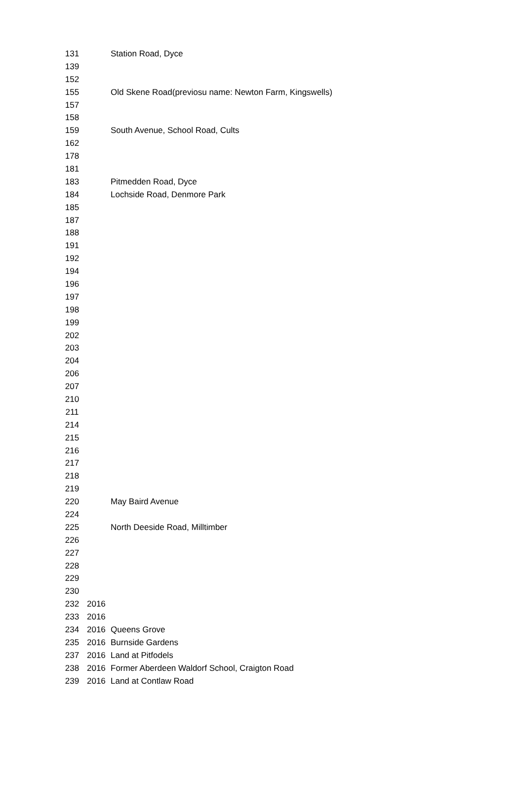| 131 | | Station Road, Dyce |
| 139 | | |
| 152 | | |
| 155 | | Old Skene Road(previosu name: Newton Farm, Kingswells) |
| 157 | | |
| 158 | | |
| 159 | | South Avenue, School Road, Cults |
| 162 | | |
| 178 | | |
| 181 | | |
| 183 | | Pitmedden Road, Dyce |
| 184 | | Lochside Road, Denmore Park |
| 185 | | |
| 187 | | |
| 188 | | |
| 191 | | |
| 192 | | |
| 194 | | |
| 196 | | |
| 197 | | |
| 198 | | |
| 199 | | |
| 202 | | |
| 203 | | |
| 204 | | |
| 206 | | |
| 207 | | |
| 210 | | |
| 211 | | |
| 214 | | |
| 215 | | |
| 216 | | |
| 217 | | |
| 218 | | |
| 219 | | |
| 220 | | May Baird Avenue |
| 224 | | |
| 225 | | North Deeside Road, Milltimber |
| 226 | | |
| 227 | | |
| 228 | | |
| 229 | | |
| 230 | | |
| 232 | 2016 | |
| 233 | 2016 | |
| 234 | 2016 | Queens Grove |
| 235 | 2016 | Burnside Gardens |
| 237 | 2016 | Land at Pitfodels |
| 238 | 2016 | Former Aberdeen Waldorf School, Craigton Road |
| 239 | 2016 | Land at Contlaw Road |